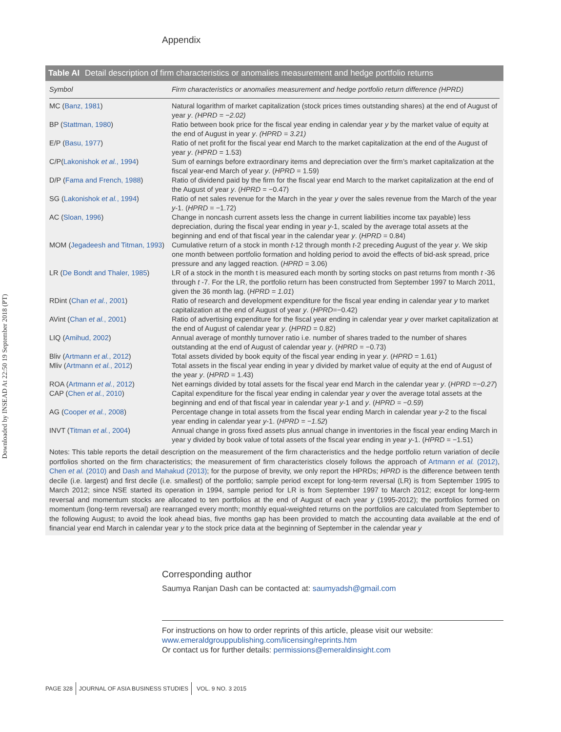Downloaded by INSEAD At 22:50 19 September 2018 (PT)
Appendix
Table AI Detail description of firm characteristics or anomalies measurement and hedge portfolio returns
| Symbol | Firm characteristics or anomalies measurement and hedge portfolio return difference (HPRD) |
| --- | --- |
| MC ( Banz, 1981 ) | Natural logarithm of market capitalization (stock prices times outstanding shares) at the end of August of year y . (HPRD = −2.02) |
| BP ( Stattman, 1980 ) | Ratio between book price for the fiscal year ending in calendar year y by the market value of equity at the end of August in year y . (HPRD = 3.21) |
| E/P ( Basu, 1977 ) | Ratio of net profit for the fiscal year end March to the market capitalization at the end of the August of year y . (HPRD = 1.53) |
| C/P( Lakonishok et al. , 1994 ) | Sum of earnings before extraordinary items and depreciation over the firm’s market capitalization at the fiscal year-end March of year y . ( HPRD = 1.59) |
| D/P ( Fama and French, 1988 ) | Ratio of dividend paid by the firm for the fiscal year end March to the market capitalization at the end of the August of year y . ( HPRD = −0.47) |
| SG ( Lakonishok et al. , 1994 ) | Ratio of net sales revenue for the March in the year y over the sales revenue from the March of the year y -1. ( HPRD = −1.72) |
| AC ( Sloan, 1996 ) | Change in noncash current assets less the change in current liabilities income tax payable) less depreciation, during the fiscal year ending in year y -1, scaled by the average total assets at the beginning and end of that fiscal year in the calendar year y . ( HPRD = 0.84) |
| MOM ( Jegadeesh and Titman, 1993 ) | Cumulative return of a stock in month t -12 through month t -2 preceding August of the year y . We skip one month between portfolio formation and holding period to avoid the effects of bid-ask spread, price pressure and any lagged reaction. ( HPRD = 3.06) |
| LR ( De Bondt and Thaler, 1985 ) | LR of a stock in the month t is measured each month by sorting stocks on past returns from month t -36 through t -7. For the LR, the portfolio return has been constructed from September 1997 to March 2011, given the 36 month lag. ( HPRD = 1.01 ) |
| RDint ( Chan et al. , 2001 ) | Ratio of research and development expenditure for the fiscal year ending in calendar year y to market capitalization at the end of August of year y . ( HPRD =−0.42) |
| AVint ( Chan et al. , 2001 ) | Ratio of advertising expenditure for the fiscal year ending in calendar year y over market capitalization at the end of August of calendar year y . ( HPRD = 0.82) |
| LIQ ( Amihud, 2002 ) | Annual average of monthly turnover ratio i.e. number of shares traded to the number of shares outstanding at the end of August of calendar year y . ( HPRD = −0.73) |
| Bliv ( Artmann et al. , 2012 ) | Total assets divided by book equity of the fiscal year ending in year y . ( HPRD = 1.61) |
| Mliv ( Artmann et al. , 2012 ) | Total assets in the fiscal year ending in year y divided by market value of equity at the end of August of the year y . ( HPRD = 1.43) |
| ROA ( Artmann et al. , 2012 ) | Net earnings divided by total assets for the fiscal year end March in the calendar year y . ( HPRD =−0.27 ) |
| CAP ( Chen et al. , 2010 ) | Capital expenditure for the fiscal year ending in calendar year y over the average total assets at the beginning and end of that fiscal year in calendar year y -1 and y . ( HPRD = −0.59 ) |
| AG ( Cooper et al. , 2008 ) | Percentage change in total assets from the fiscal year ending March in calendar year y -2 to the fiscal year ending in calendar year y -1. ( HPRD = −1.52 ) |
| INVT ( Titman et al. , 2004 ) | Annual change in gross fixed assets plus annual change in inventories in the fiscal year ending March in year y divided by book value of total assets of the fiscal year ending in year y -1. ( HPRD = −1.51) |
Notes: This table reports the detail description on the measurement of the firm characteristics and the hedge portfolio return variation of decile portfolios shorted on the firm characteristics; the measurement of firm characteristics closely follows the approach of Artmann et al. (2012), Chen et al. (2010) and Dash and Mahakud (2013); for the purpose of brevity, we only report the HPRDs; HPRD is the difference between tenth decile (i.e. largest) and first decile (i.e. smallest) of the portfolio; sample period except for long-term reversal (LR) is from September 1995 to March 2012; since NSE started its operation in 1994, sample period for LR is from September 1997 to March 2012; except for long-term reversal and momentum stocks are allocated to ten portfolios at the end of August of each year y (1995-2012); the portfolios formed on momentum (long-term reversal) are rearranged every month; monthly equal-weighted returns on the portfolios are calculated from September to the following August; to avoid the look ahead bias, five months gap has been provided to match the accounting data available at the end of financial year end March in calendar year y to the stock price data at the beginning of September in the calendar year y
Corresponding author
Saumya Ranjan Dash can be contacted at: saumyadsh@gmail.com
For instructions on how to order reprints of this article, please visit our website:
www.emeraldgrouppublishing.com/licensing/reprints.htm
Or contact us for further details: permissions@emeraldinsight.com
PAGE 328 JOURNAL OF ASIA BUSINESS STUDIES VOL. 9 NO. 3 2015